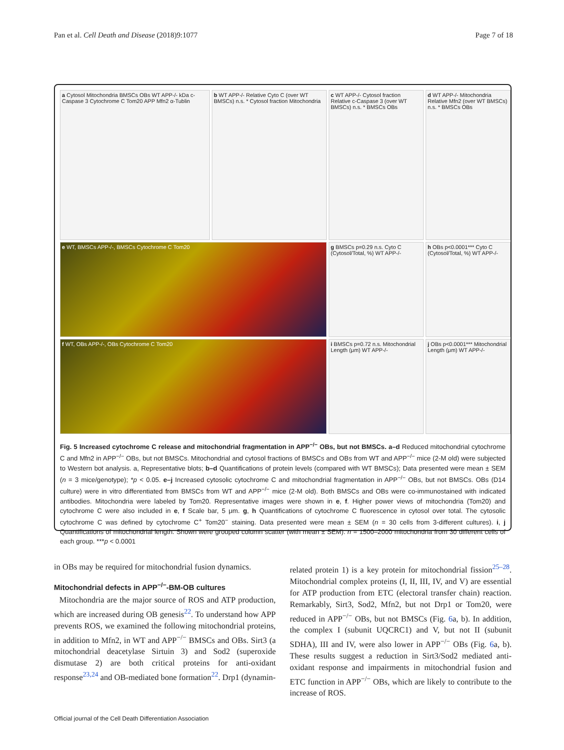Pan et al. Cell Death and Disease (2018)9:1077 Page 7 of 18
a Cytosol Mitochondria BMSCs OBs WT APP-/- kDa c-Caspase 3 Cytochrome C Tom20 APP Mfn2 α-Tublin
b WT APP-/- Relative Cyto C (over WT BMSCs) n.s. * Cytosol fraction Mitochondria
c WT APP-/- Cytosol fraction Relative c-Caspase 3 (over WT BMSCs) n.s. * BMSCs OBs
d WT APP-/- Mitochondria Relative Mfn2 (over WT BMSCs) n.s. * BMSCs OBs
e WT, BMSCs APP-/-, BMSCs Cytochrome C Tom20
g BMSCs p=0.29 n.s. Cyto C (Cytosol/Total, %) WT APP-/-
h OBs p<0.0001*** Cyto C (Cytosol/Total, %) WT APP-/-
f WT, OBs APP-/-, OBs Cytochrome C Tom20
i BMSCs p=0.72 n.s. Mitochondrial Length (μm) WT APP-/-
j OBs p<0.0001*** Mitochondrial Length (μm) WT APP-/-
Fig. 5 Increased cytochrome C release and mitochondrial fragmentation in APP<sup>−/−</sup> OBs, but not BMSCs. a–d Reduced mitochondrial cytochrome C and Mfn2 in APP<sup>−/−</sup> OBs, but not BMSCs. Mitochondrial and cytosol fractions of BMSCs and OBs from WT and APP<sup>−/−</sup> mice (2-M old) were subjected to Western bot analysis. a, Representative blots; b–d Quantifications of protein levels (compared with WT BMSCs); Data presented were mean ± SEM (n = 3 mice/genotype); *p < 0.05. e–j Increased cytosolic cytochrome C and mitochondrial fragmentation in APP<sup>−/−</sup> OBs, but not BMSCs. OBs (D14 culture) were in vitro differentiated from BMSCs from WT and APP<sup>−/−</sup> mice (2-M old). Both BMSCs and OBs were co-immunostained with indicated antibodies. Mitochondria were labeled by Tom20. Representative images were shown in e, f. Higher power views of mitochondria (Tom20) and cytochrome C were also included in e, f Scale bar, 5 μm. g, h Quantifications of cytochrome C fluorescence in cytosol over total. The cytosolic cytochrome C was defined by cytochrome C<sup>+</sup> Tom20<sup>−</sup> staining. Data presented were mean ± SEM (n = 30 cells from 3-different cultures). i, j Quantifications of mitochondrial length. Shown were grouped column scatter (with mean ± SEM). n = 1500–2000 mitochondria from 30 different cells of each group. ***p < 0.0001
in OBs may be required for mitochondrial fusion dynamics.
Mitochondrial defects in APP<sup>−/−</sup>-BM-OB cultures
Mitochondria are the major source of ROS and ATP production, which are increased during OB genesis<sup>22</sup>. To understand how APP prevents ROS, we examined the following mitochondrial proteins, in addition to Mfn2, in WT and APP<sup>−/−</sup> BMSCs and OBs. Sirt3 (a mitochondrial deacetylase Sirtuin 3) and Sod2 (superoxide dismutase 2) are both critical proteins for anti-oxidant response<sup>23,24</sup> and OB-mediated bone formation<sup>22</sup>. Drp1 (dynamin-
related protein 1) is a key protein for mitochondrial fission<sup>25–28</sup>. Mitochondrial complex proteins (I, II, III, IV, and V) are essential for ATP production from ETC (electoral transfer chain) reaction. Remarkably, Sirt3, Sod2, Mfn2, but not Drp1 or Tom20, were reduced in APP<sup>−/−</sup> OBs, but not BMSCs (Fig. 6a, b). In addition, the complex I (subunit UQCRC1) and V, but not II (subunit SDHA), III and IV, were also lower in APP<sup>−/−</sup> OBs (Fig. 6a, b). These results suggest a reduction in Sirt3/Sod2 mediated anti-oxidant response and impairments in mitochondrial fusion and ETC function in APP<sup>−/−</sup> OBs, which are likely to contribute to the increase of ROS.
Official journal of the Cell Death Differentiation Association